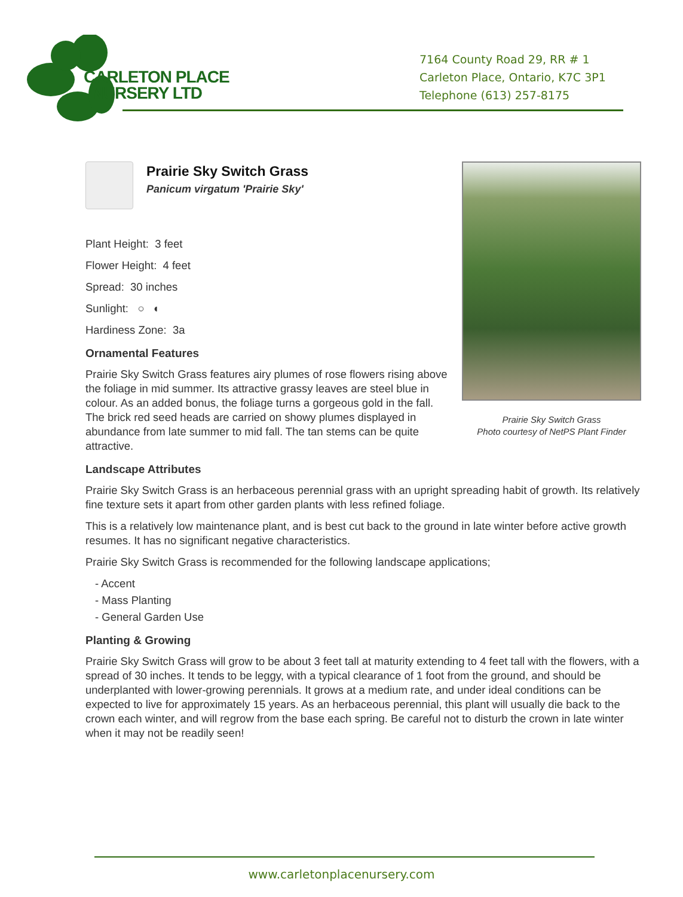CARLETON PLACE
NURSERY LTD
7164 County Road 29, RR # 1
Carleton Place, Ontario, K7C 3P1
Telephone (613) 257-8175
Prairie Sky Switch Grass
Photo courtesy of NetPS Plant Finder
Prairie Sky Switch Grass
Panicum virgatum 'Prairie Sky'
Plant Height: 3 feet
Flower Height: 4 feet
Spread: 30 inches
Sunlight: ○ ◐
Hardiness Zone: 3a
Ornamental Features
Prairie Sky Switch Grass features airy plumes of rose flowers rising above the foliage in mid summer. Its attractive grassy leaves are steel blue in colour. As an added bonus, the foliage turns a gorgeous gold in the fall. The brick red seed heads are carried on showy plumes displayed in abundance from late summer to mid fall. The tan stems can be quite attractive.
Landscape Attributes
Prairie Sky Switch Grass is an herbaceous perennial grass with an upright spreading habit of growth. Its relatively fine texture sets it apart from other garden plants with less refined foliage.
This is a relatively low maintenance plant, and is best cut back to the ground in late winter before active growth resumes. It has no significant negative characteristics.
Prairie Sky Switch Grass is recommended for the following landscape applications;
- Accent
- Mass Planting
- General Garden Use
Planting & Growing
Prairie Sky Switch Grass will grow to be about 3 feet tall at maturity extending to 4 feet tall with the flowers, with a spread of 30 inches. It tends to be leggy, with a typical clearance of 1 foot from the ground, and should be underplanted with lower-growing perennials. It grows at a medium rate, and under ideal conditions can be expected to live for approximately 15 years. As an herbaceous perennial, this plant will usually die back to the crown each winter, and will regrow from the base each spring. Be careful not to disturb the crown in late winter when it may not be readily seen!
www.carletonplacenursery.com